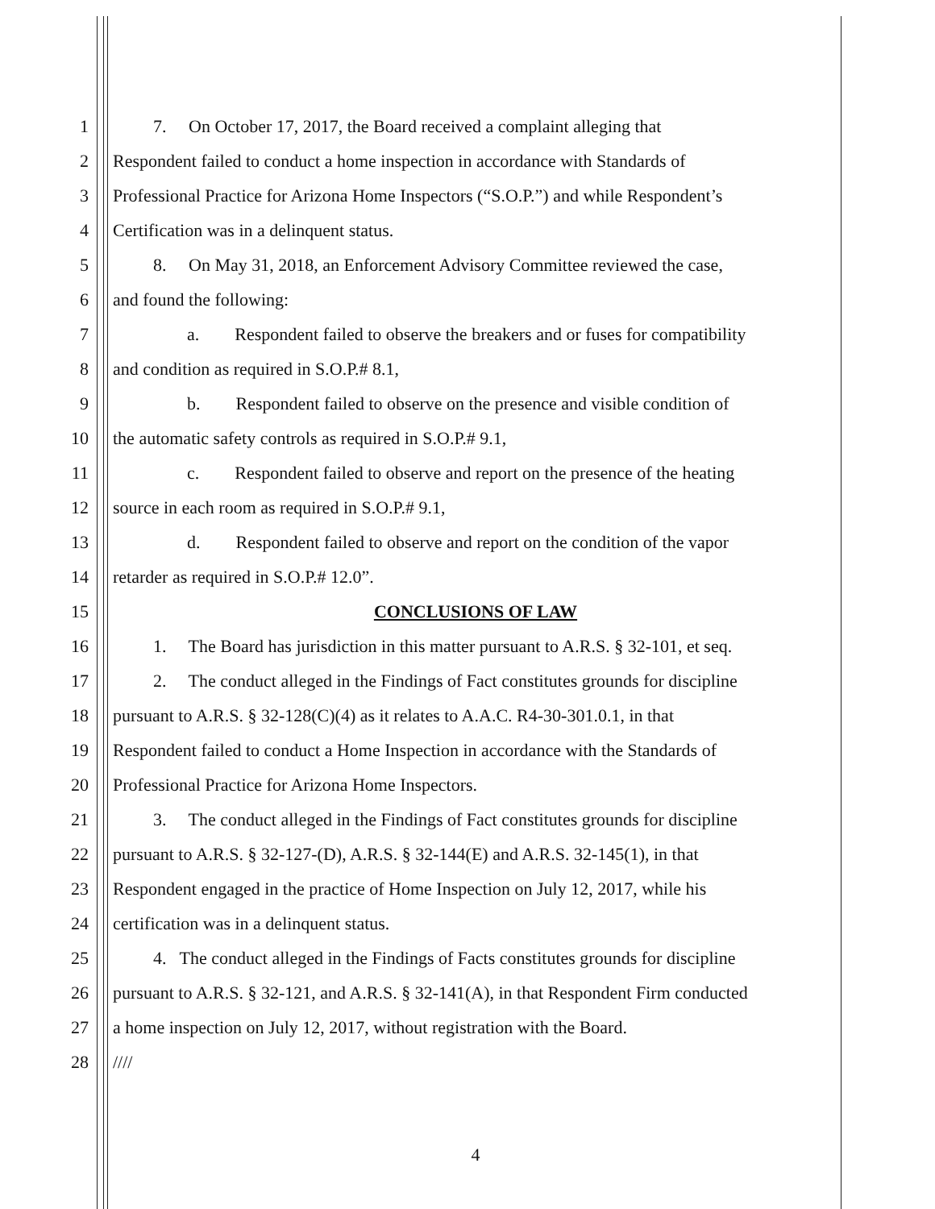1 7. On October 17, 2017, the Board received a complaint alleging that
2 Respondent failed to conduct a home inspection in accordance with Standards of
3 Professional Practice for Arizona Home Inspectors (“S.O.P.”) and while Respondent’s
4 Certification was in a delinquent status.
5 8. On May 31, 2018, an Enforcement Advisory Committee reviewed the case,
6 and found the following:
7 a. Respondent failed to observe the breakers and or fuses for compatibility
8 and condition as required in S.O.P.# 8.1,
9 b. Respondent failed to observe on the presence and visible condition of
10 the automatic safety controls as required in S.O.P.# 9.1,
11 c. Respondent failed to observe and report on the presence of the heating
12 source in each room as required in S.O.P.# 9.1,
13 d. Respondent failed to observe and report on the condition of the vapor
14 retarder as required in S.O.P.# 12.0”.
15 CONCLUSIONS OF LAW
16 1. The Board has jurisdiction in this matter pursuant to A.R.S. § 32-101, et seq.
17 2. The conduct alleged in the Findings of Fact constitutes grounds for discipline
18 pursuant to A.R.S. § 32-128(C)(4) as it relates to A.A.C. R4-30-301.0.1, in that
19 Respondent failed to conduct a Home Inspection in accordance with the Standards of
20 Professional Practice for Arizona Home Inspectors.
21 3. The conduct alleged in the Findings of Fact constitutes grounds for discipline
22 pursuant to A.R.S. § 32-127-(D), A.R.S. § 32-144(E) and A.R.S. 32-145(1), in that
23 Respondent engaged in the practice of Home Inspection on July 12, 2017, while his
24 certification was in a delinquent status.
25 4. The conduct alleged in the Findings of Facts constitutes grounds for discipline
26 pursuant to A.R.S. § 32-121, and A.R.S. § 32-141(A), in that Respondent Firm conducted
27 a home inspection on July 12, 2017, without registration with the Board.
28 ////
4